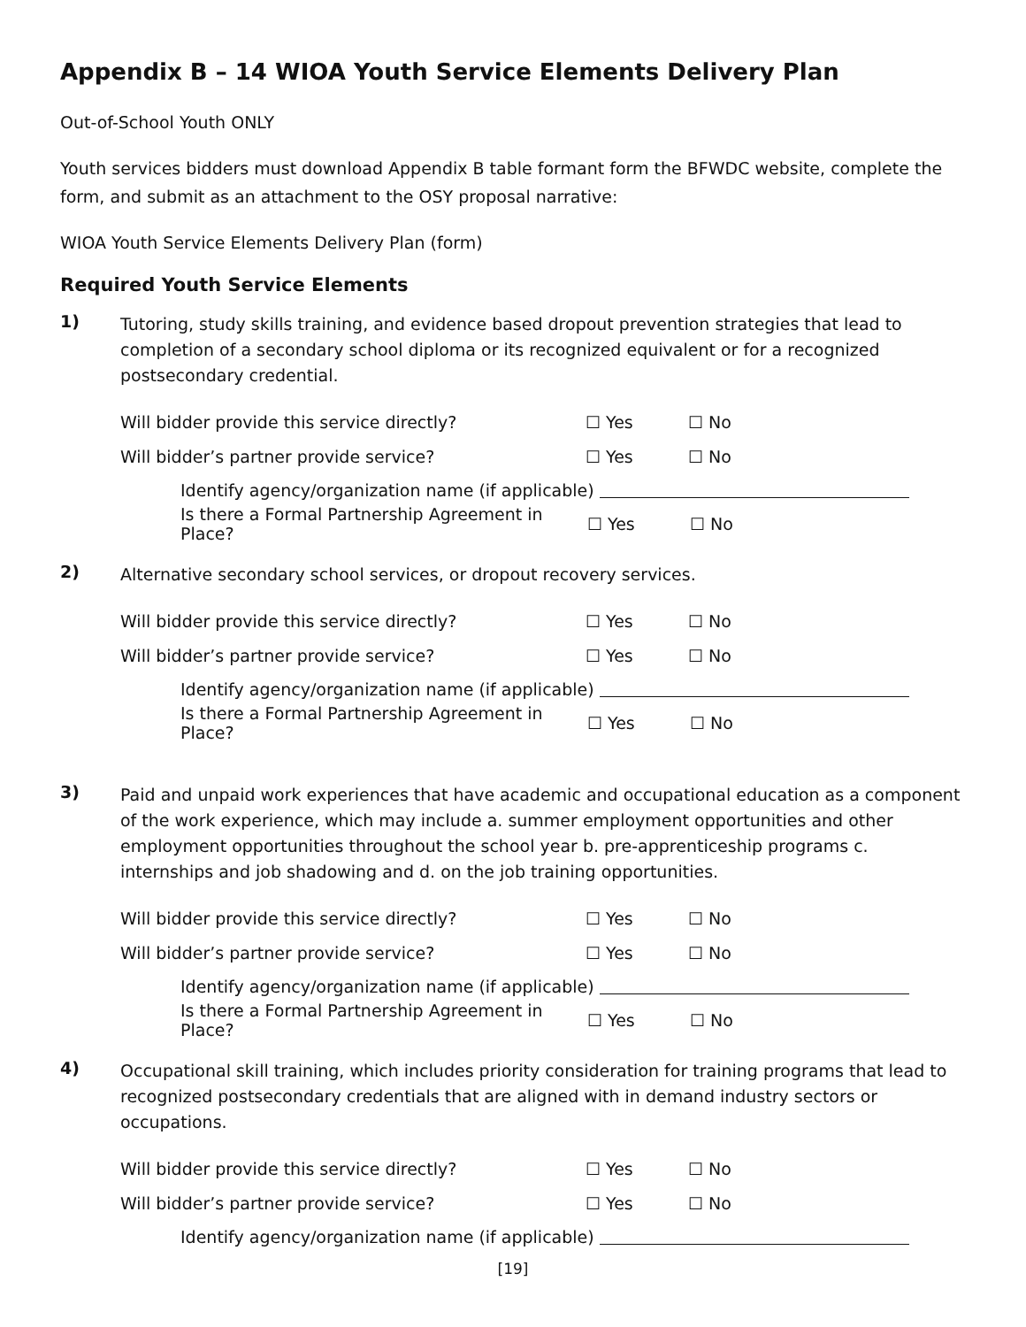Appendix B – 14 WIOA Youth Service Elements Delivery Plan
Out-of-School Youth ONLY
Youth services bidders must download Appendix B table formant form the BFWDC website, complete the form, and submit as an attachment to the OSY proposal narrative:
WIOA Youth Service Elements Delivery Plan (form)
Required Youth Service Elements
1)
Tutoring, study skills training, and evidence based dropout prevention strategies that lead to completion of a secondary school diploma or its recognized equivalent or for a recognized postsecondary credential.
Will bidder provide this service directly? ☐ Yes ☐ No
Will bidder’s partner provide service? ☐ Yes ☐ No
Identify agency/organization name (if applicable)
Is there a Formal Partnership Agreement in Place? ☐ Yes ☐ No
2)
Alternative secondary school services, or dropout recovery services.
Will bidder provide this service directly? ☐ Yes ☐ No
Will bidder’s partner provide service? ☐ Yes ☐ No
Identify agency/organization name (if applicable)
Is there a Formal Partnership Agreement in Place? ☐ Yes ☐ No
3)
Paid and unpaid work experiences that have academic and occupational education as a component of the work experience, which may include a. summer employment opportunities and other employment opportunities throughout the school year b. pre-apprenticeship programs c. internships and job shadowing and d. on the job training opportunities.
Will bidder provide this service directly? ☐ Yes ☐ No
Will bidder’s partner provide service? ☐ Yes ☐ No
Identify agency/organization name (if applicable)
Is there a Formal Partnership Agreement in Place? ☐ Yes ☐ No
4)
Occupational skill training, which includes priority consideration for training programs that lead to recognized postsecondary credentials that are aligned with in demand industry sectors or occupations.
Will bidder provide this service directly? ☐ Yes ☐ No
Will bidder’s partner provide service? ☐ Yes ☐ No
Identify agency/organization name (if applicable)
[19]